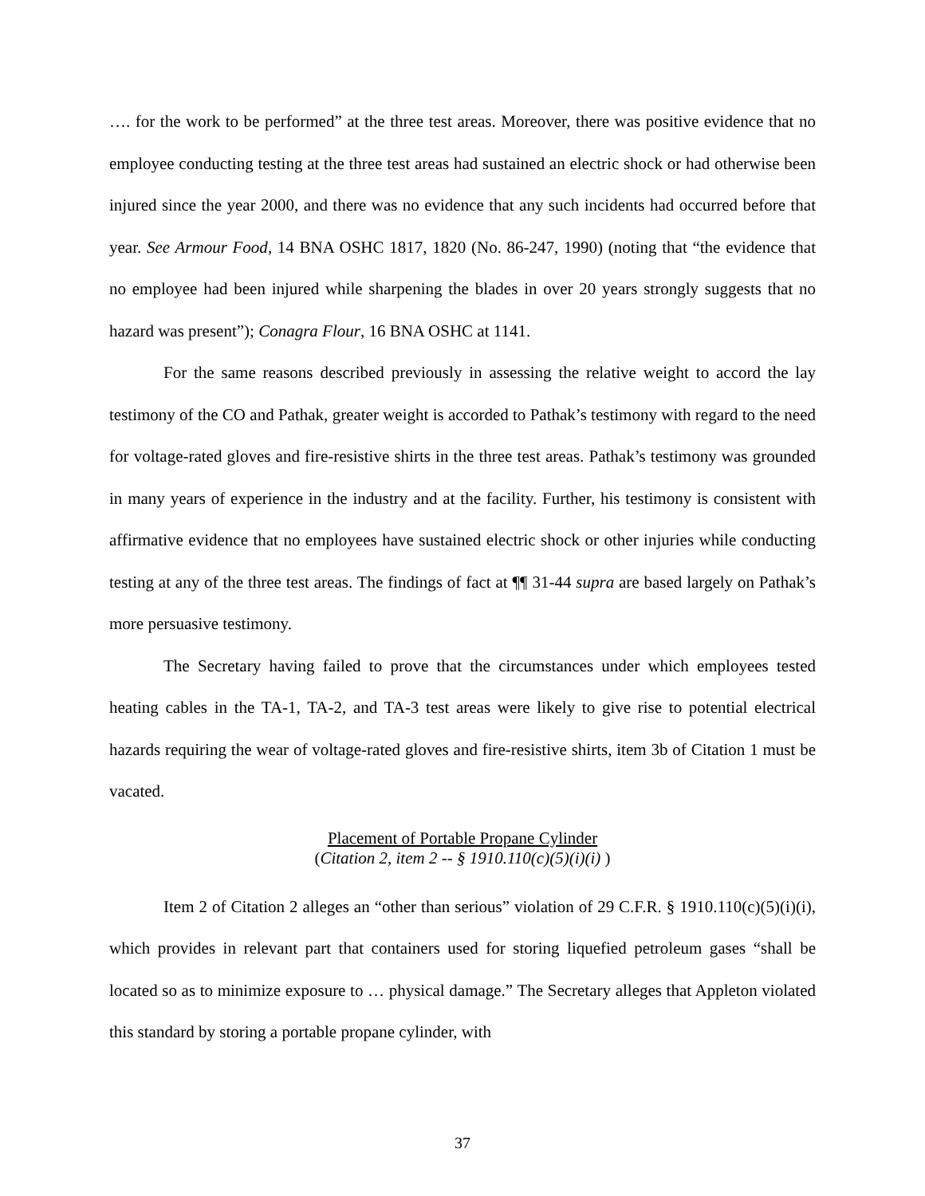…. for the work to be performed” at the three test areas. Moreover, there was positive evidence that no employee conducting testing at the three test areas had sustained an electric shock or had otherwise been injured since the year 2000, and there was no evidence that any such incidents had occurred before that year. See Armour Food, 14 BNA OSHC 1817, 1820 (No. 86-247, 1990) (noting that “the evidence that no employee had been injured while sharpening the blades in over 20 years strongly suggests that no hazard was present”); Conagra Flour, 16 BNA OSHC at 1141.
For the same reasons described previously in assessing the relative weight to accord the lay testimony of the CO and Pathak, greater weight is accorded to Pathak’s testimony with regard to the need for voltage-rated gloves and fire-resistive shirts in the three test areas. Pathak’s testimony was grounded in many years of experience in the industry and at the facility. Further, his testimony is consistent with affirmative evidence that no employees have sustained electric shock or other injuries while conducting testing at any of the three test areas. The findings of fact at ¶¶ 31-44 supra are based largely on Pathak’s more persuasive testimony.
The Secretary having failed to prove that the circumstances under which employees tested heating cables in the TA-1, TA-2, and TA-3 test areas were likely to give rise to potential electrical hazards requiring the wear of voltage-rated gloves and fire-resistive shirts, item 3b of Citation 1 must be vacated.
Placement of Portable Propane Cylinder
(Citation 2, item 2 -- § 1910.110(c)(5)(i)(i) )
Item 2 of Citation 2 alleges an “other than serious” violation of 29 C.F.R. § 1910.110(c)(5)(i)(i), which provides in relevant part that containers used for storing liquefied petroleum gases “shall be located so as to minimize exposure to … physical damage.” The Secretary alleges that Appleton violated this standard by storing a portable propane cylinder, with
37